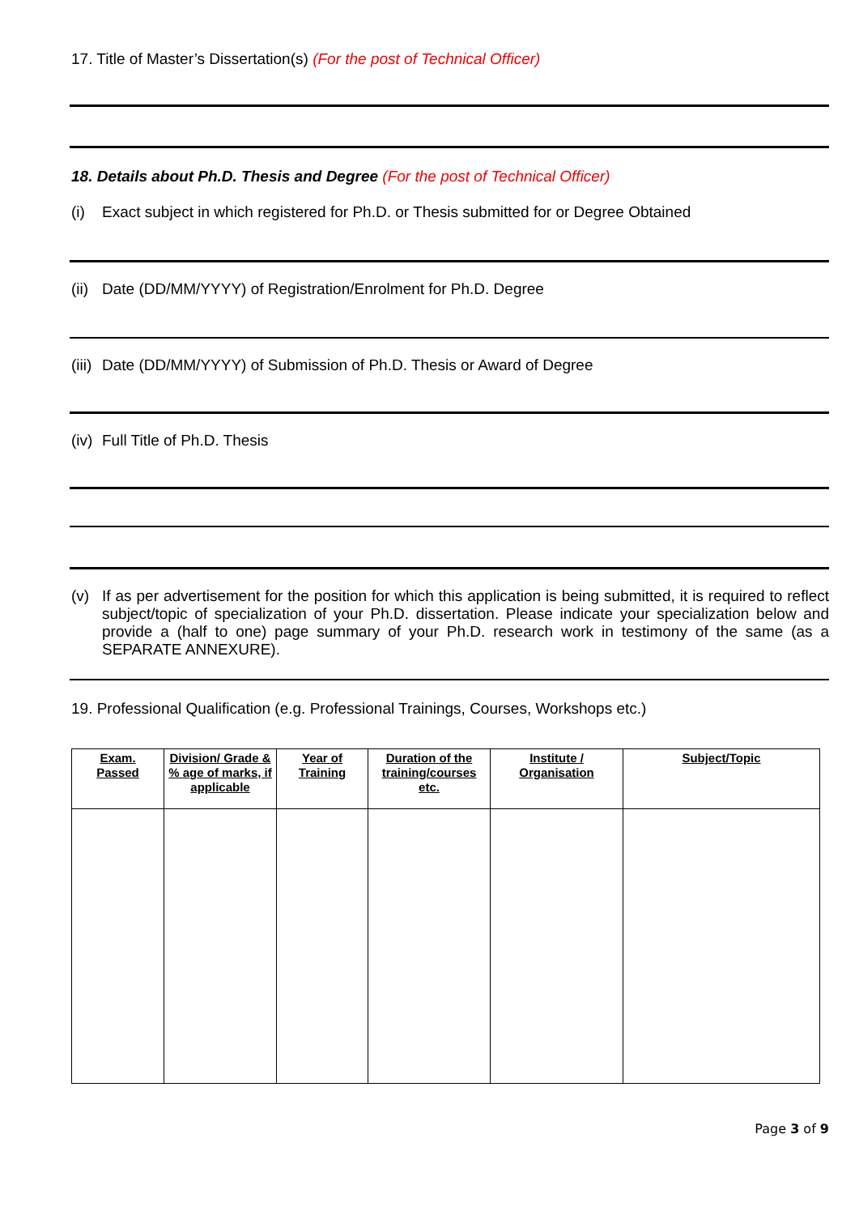17. Title of Master’s Dissertation(s) (For the post of Technical Officer)
18. Details about Ph.D. Thesis and Degree (For the post of Technical Officer)
(i) Exact subject in which registered for Ph.D. or Thesis submitted for or Degree Obtained
(ii) Date (DD/MM/YYYY) of Registration/Enrolment for Ph.D. Degree
(iii) Date (DD/MM/YYYY) of Submission of Ph.D. Thesis or Award of Degree
(iv) Full Title of Ph.D. Thesis
(v) If as per advertisement for the position for which this application is being submitted, it is required to reflect subject/topic of specialization of your Ph.D. dissertation. Please indicate your specialization below and provide a (half to one) page summary of your Ph.D. research work in testimony of the same (as a SEPARATE ANNEXURE).
19. Professional Qualification (e.g. Professional Trainings, Courses, Workshops etc.)
| Exam. Passed | Division/ Grade & % age of marks, if applicable | Year of Training | Duration of the training/courses etc. | Institute / Organisation | Subject/Topic |
| --- | --- | --- | --- | --- | --- |
Page 3 of 9